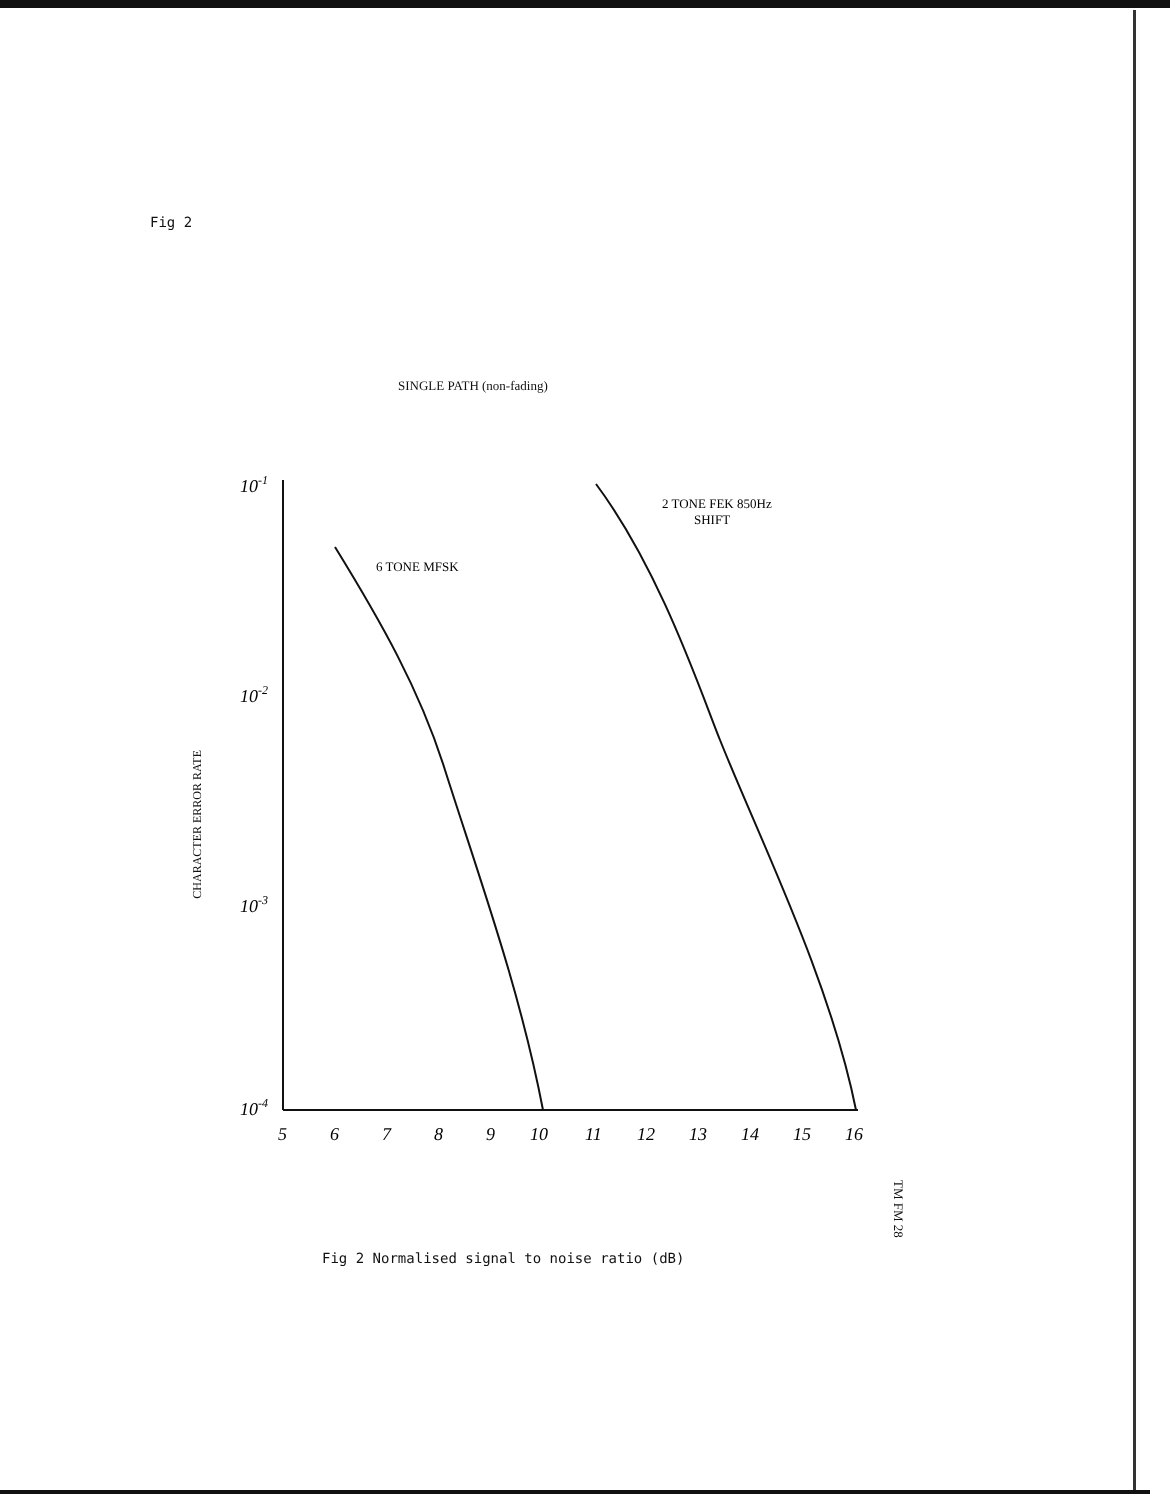Fig 2
SINGLE PATH (non-fading)
CHARACTER ERROR RATE
10-1
10-2
10-3
10-4
5
6
7
8
9
10
11
12
13
14
15
16
6 TONE MFSK
2 TONE FEK 850Hz
SHIFT
TM FM 28
Fig 2 Normalised signal to noise ratio (dB)